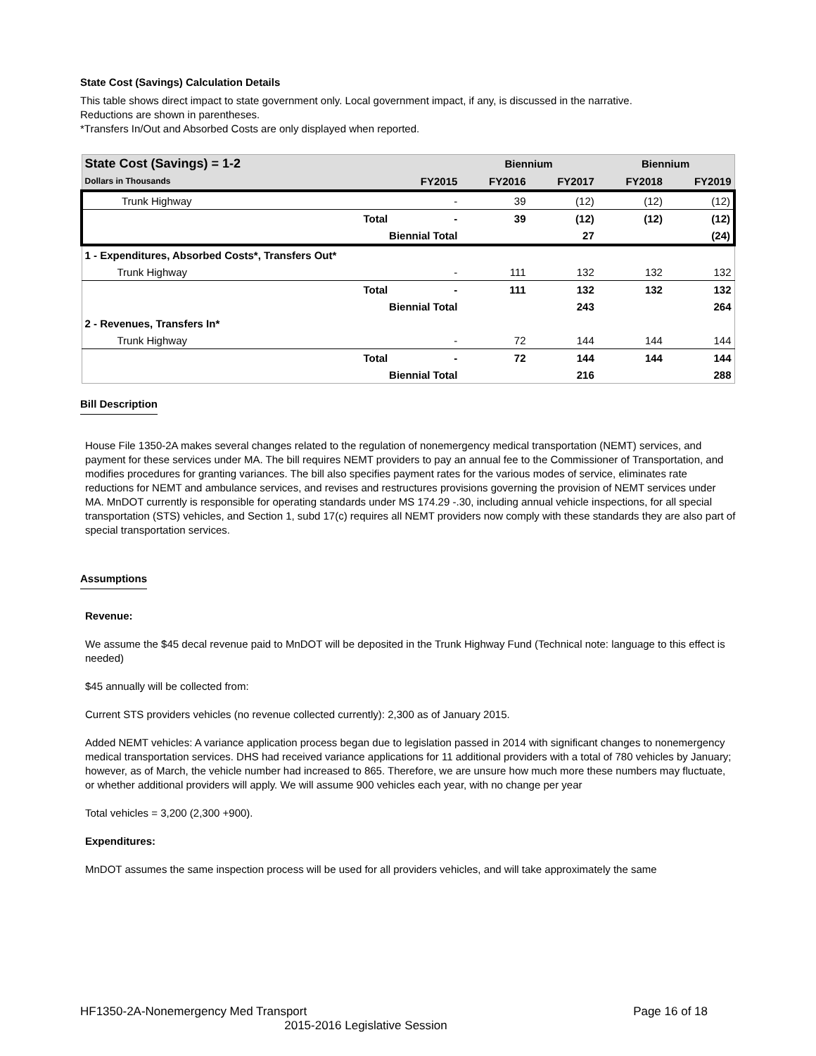State Cost (Savings) Calculation Details
This table shows direct impact to state government only. Local government impact, if any, is discussed in the narrative.
Reductions are shown in parentheses.
*Transfers In/Out and Absorbed Costs are only displayed when reported.
| State Cost (Savings) = 1-2 | | | Biennium | | Biennium | |
| --- | --- | --- | --- | --- | --- | --- |
| Dollars in Thousands | | FY2015 | FY2016 | FY2017 | FY2018 | FY2019 |
| Trunk Highway | | - | 39 | (12) | (12) | (12) |
| | Total | - | 39 | (12) | (12) | (12) |
| | Biennial Total | | | 27 | | (24) |
| 1 - Expenditures, Absorbed Costs*, Transfers Out* | | | | | | |
| Trunk Highway | | - | 111 | 132 | 132 | 132 |
| | Total | - | 111 | 132 | 132 | 132 |
| | Biennial Total | | | 243 | | 264 |
| 2 - Revenues, Transfers In* | | | | | | |
| Trunk Highway | | - | 72 | 144 | 144 | 144 |
| | Total | - | 72 | 144 | 144 | 144 |
| | Biennial Total | | | 216 | | 288 |
Bill Description
House File 1350-2A makes several changes related to the regulation of nonemergency medical transportation (NEMT) services, and payment for these services under MA. The bill requires NEMT providers to pay an annual fee to the Commissioner of Transportation, and modifies procedures for granting variances. The bill also specifies payment rates for the various modes of service, eliminates rate reductions for NEMT and ambulance services, and revises and restructures provisions governing the provision of NEMT services under MA. MnDOT currently is responsible for operating standards under MS 174.29 -.30, including annual vehicle inspections, for all special transportation (STS) vehicles, and Section 1, subd 17(c) requires all NEMT providers now comply with these standards they are also part of special transportation services.
Assumptions
Revenue:
We assume the $45 decal revenue paid to MnDOT will be deposited in the Trunk Highway Fund (Technical note: language to this effect is needed)
$45 annually will be collected from:
Current STS providers vehicles (no revenue collected currently): 2,300 as of January 2015.
Added NEMT vehicles: A variance application process began due to legislation passed in 2014 with significant changes to nonemergency medical transportation services. DHS had received variance applications for 11 additional providers with a total of 780 vehicles by January; however, as of March, the vehicle number had increased to 865. Therefore, we are unsure how much more these numbers may fluctuate, or whether additional providers will apply. We will assume 900 vehicles each year, with no change per year
Total vehicles = 3,200 (2,300 +900).
Expenditures:
MnDOT assumes the same inspection process will be used for all providers vehicles, and will take approximately the same
HF1350-2A-Nonemergency Med Transport Page 16 of 18
2015-2016 Legislative Session